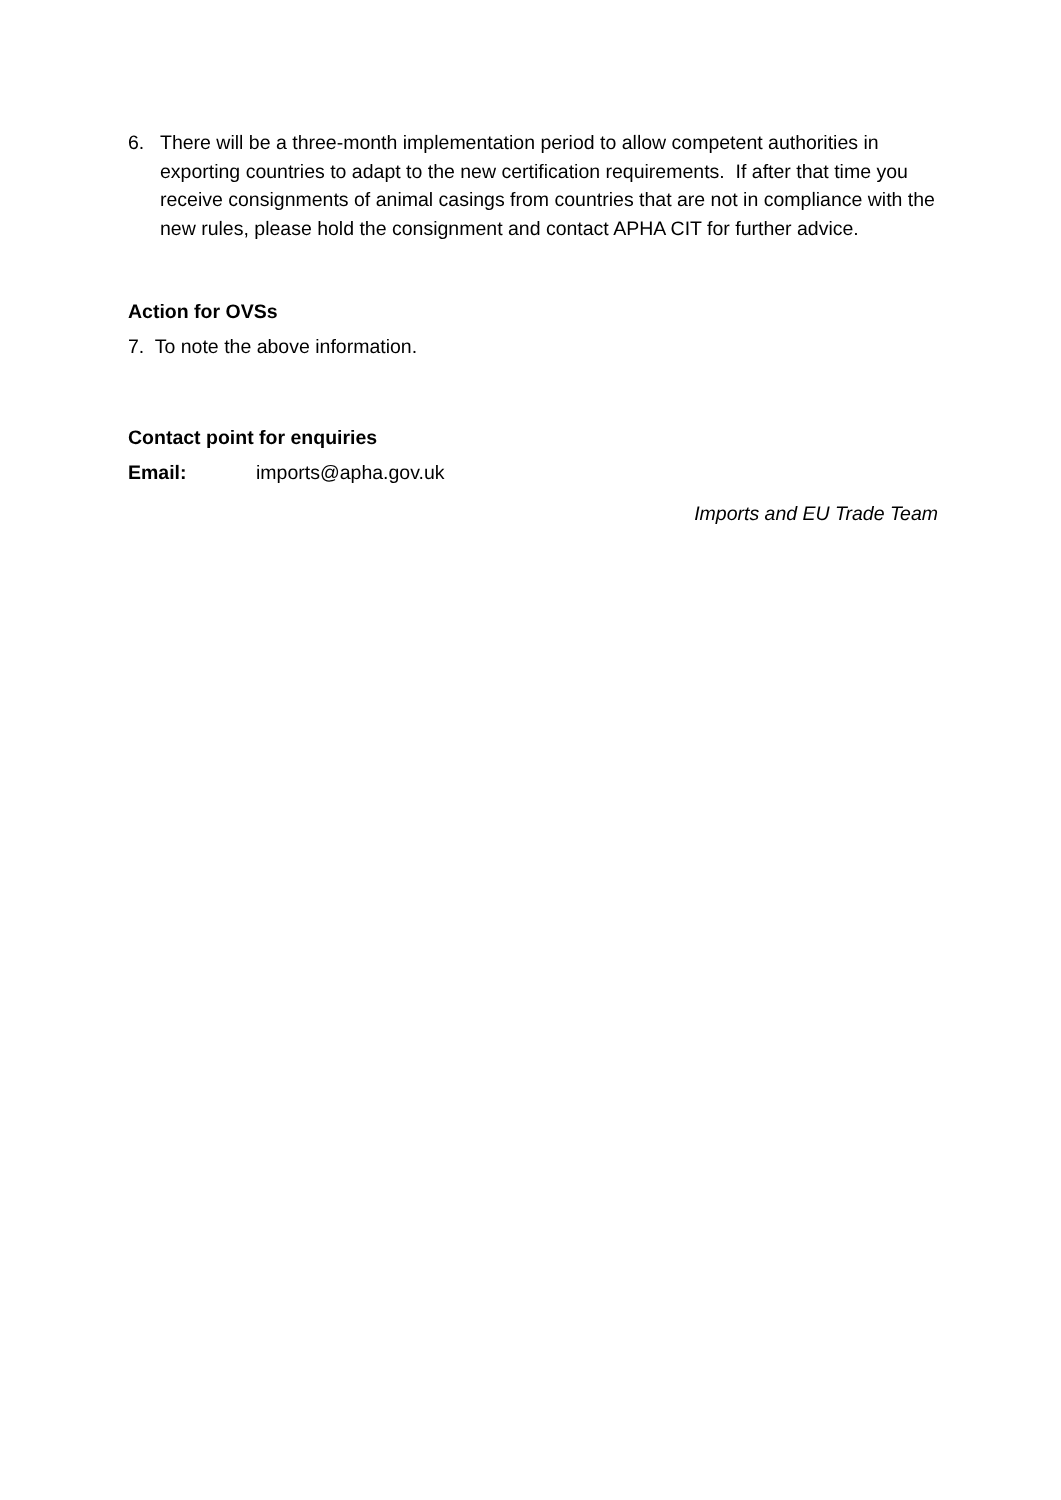6. There will be a three-month implementation period to allow competent authorities in exporting countries to adapt to the new certification requirements. If after that time you receive consignments of animal casings from countries that are not in compliance with the new rules, please hold the consignment and contact APHA CIT for further advice.
Action for OVSs
7. To note the above information.
Contact point for enquiries
Email: imports@apha.gov.uk
Imports and EU Trade Team